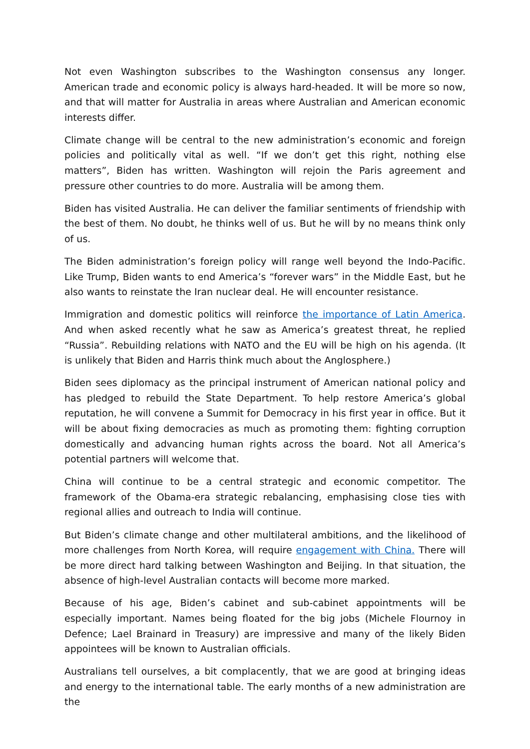Not even Washington subscribes to the Washington consensus any longer. American trade and economic policy is always hard-headed. It will be more so now, and that will matter for Australia in areas where Australian and American economic interests differ.
Climate change will be central to the new administration’s economic and foreign policies and politically vital as well. “If we don’t get this right, nothing else matters”, Biden has written. Washington will rejoin the Paris agreement and pressure other countries to do more. Australia will be among them.
Biden has visited Australia. He can deliver the familiar sentiments of friendship with the best of them. No doubt, he thinks well of us. But he will by no means think only of us.
The Biden administration’s foreign policy will range well beyond the Indo-Pacific. Like Trump, Biden wants to end America’s “forever wars” in the Middle East, but he also wants to reinstate the Iran nuclear deal. He will encounter resistance.
Immigration and domestic politics will reinforce the importance of Latin America. And when asked recently what he saw as America’s greatest threat, he replied “Russia”. Rebuilding relations with NATO and the EU will be high on his agenda. (It is unlikely that Biden and Harris think much about the Anglosphere.)
Biden sees diplomacy as the principal instrument of American national policy and has pledged to rebuild the State Department. To help restore America’s global reputation, he will convene a Summit for Democracy in his first year in office. But it will be about fixing democracies as much as promoting them: fighting corruption domestically and advancing human rights across the board. Not all America’s potential partners will welcome that.
China will continue to be a central strategic and economic competitor. The framework of the Obama-era strategic rebalancing, emphasising close ties with regional allies and outreach to India will continue.
But Biden’s climate change and other multilateral ambitions, and the likelihood of more challenges from North Korea, will require engagement with China. There will be more direct hard talking between Washington and Beijing. In that situation, the absence of high-level Australian contacts will become more marked.
Because of his age, Biden’s cabinet and sub-cabinet appointments will be especially important. Names being floated for the big jobs (Michele Flournoy in Defence; Lael Brainard in Treasury) are impressive and many of the likely Biden appointees will be known to Australian officials.
Australians tell ourselves, a bit complacently, that we are good at bringing ideas and energy to the international table. The early months of a new administration are the